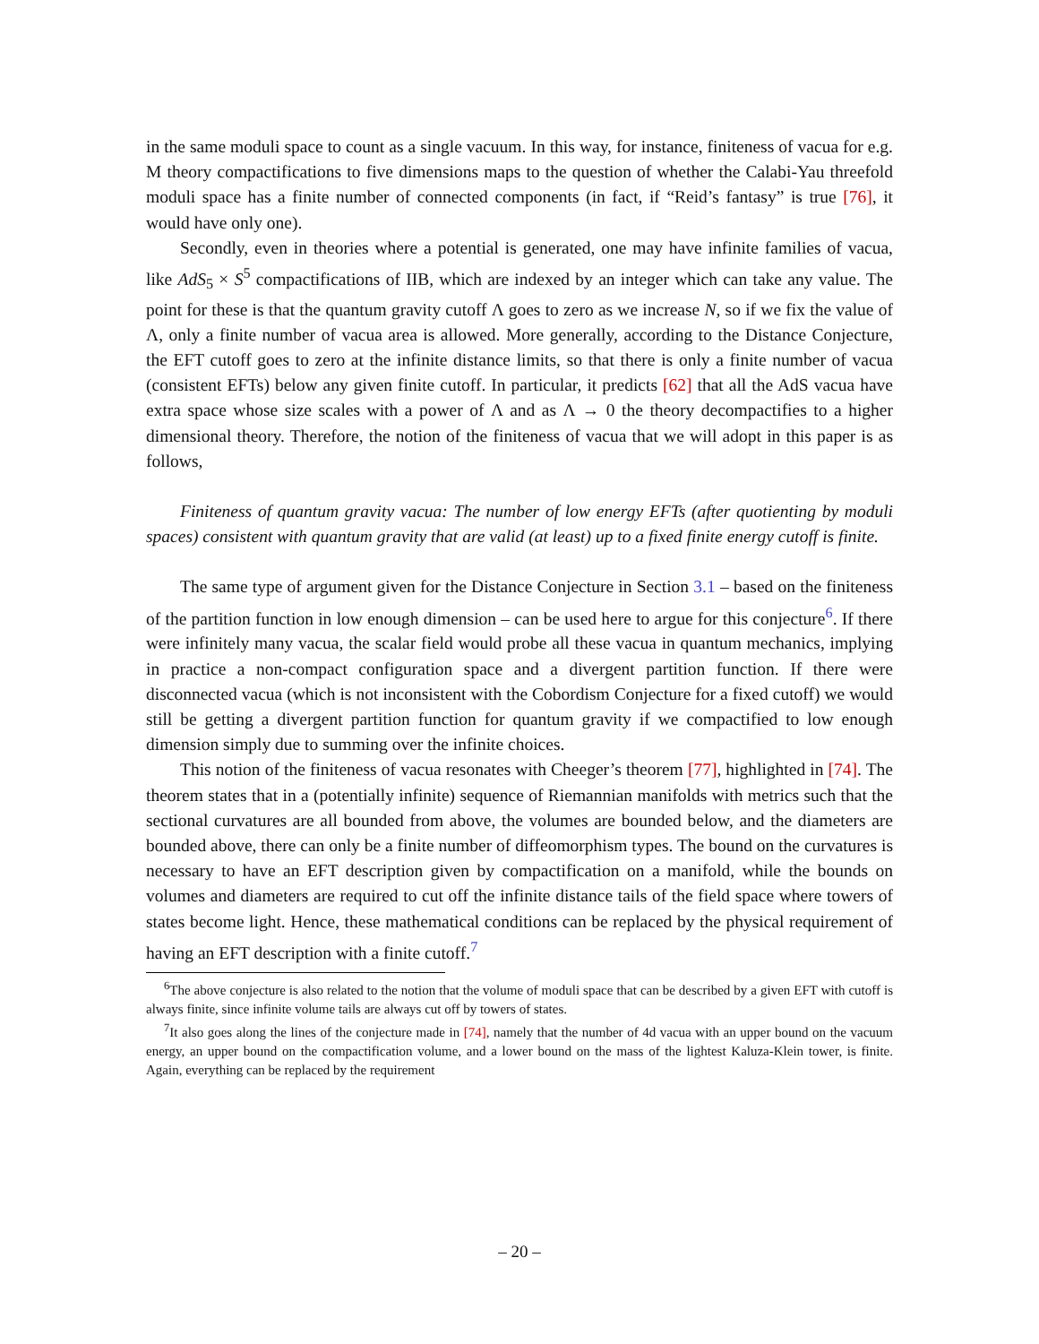in the same moduli space to count as a single vacuum. In this way, for instance, finiteness of vacua for e.g. M theory compactifications to five dimensions maps to the question of whether the Calabi-Yau threefold moduli space has a finite number of connected components (in fact, if “Reid’s fantasy” is true [76], it would have only one).
Secondly, even in theories where a potential is generated, one may have infinite families of vacua, like AdS<sub>5</sub> × S<sup>5</sup> compactifications of IIB, which are indexed by an integer which can take any value. The point for these is that the quantum gravity cutoff Λ goes to zero as we increase N, so if we fix the value of Λ, only a finite number of vacua area is allowed. More generally, according to the Distance Conjecture, the EFT cutoff goes to zero at the infinite distance limits, so that there is only a finite number of vacua (consistent EFTs) below any given finite cutoff. In particular, it predicts [62] that all the AdS vacua have extra space whose size scales with a power of Λ and as Λ → 0 the theory decompactifies to a higher dimensional theory. Therefore, the notion of the finiteness of vacua that we will adopt in this paper is as follows,
Finiteness of quantum gravity vacua: The number of low energy EFTs (after quotienting by moduli spaces) consistent with quantum gravity that are valid (at least) up to a fixed finite energy cutoff is finite.
The same type of argument given for the Distance Conjecture in Section 3.1 – based on the finiteness of the partition function in low enough dimension – can be used here to argue for this conjecture<sup>6</sup>. If there were infinitely many vacua, the scalar field would probe all these vacua in quantum mechanics, implying in practice a non-compact configuration space and a divergent partition function. If there were disconnected vacua (which is not inconsistent with the Cobordism Conjecture for a fixed cutoff) we would still be getting a divergent partition function for quantum gravity if we compactified to low enough dimension simply due to summing over the infinite choices.
This notion of the finiteness of vacua resonates with Cheeger’s theorem [77], highlighted in [74]. The theorem states that in a (potentially infinite) sequence of Riemannian manifolds with metrics such that the sectional curvatures are all bounded from above, the volumes are bounded below, and the diameters are bounded above, there can only be a finite number of diffeomorphism types. The bound on the curvatures is necessary to have an EFT description given by compactification on a manifold, while the bounds on volumes and diameters are required to cut off the infinite distance tails of the field space where towers of states become light. Hence, these mathematical conditions can be replaced by the physical requirement of having an EFT description with a finite cutoff.<sup>7</sup>
<sup>6</sup> The above conjecture is also related to the notion that the volume of moduli space that can be described by a given EFT with cutoff is always finite, since infinite volume tails are always cut off by towers of states.
<sup>7</sup> It also goes along the lines of the conjecture made in [74], namely that the number of 4d vacua with an upper bound on the vacuum energy, an upper bound on the compactification volume, and a lower bound on the mass of the lightest Kaluza-Klein tower, is finite. Again, everything can be replaced by the requirement
– 20 –